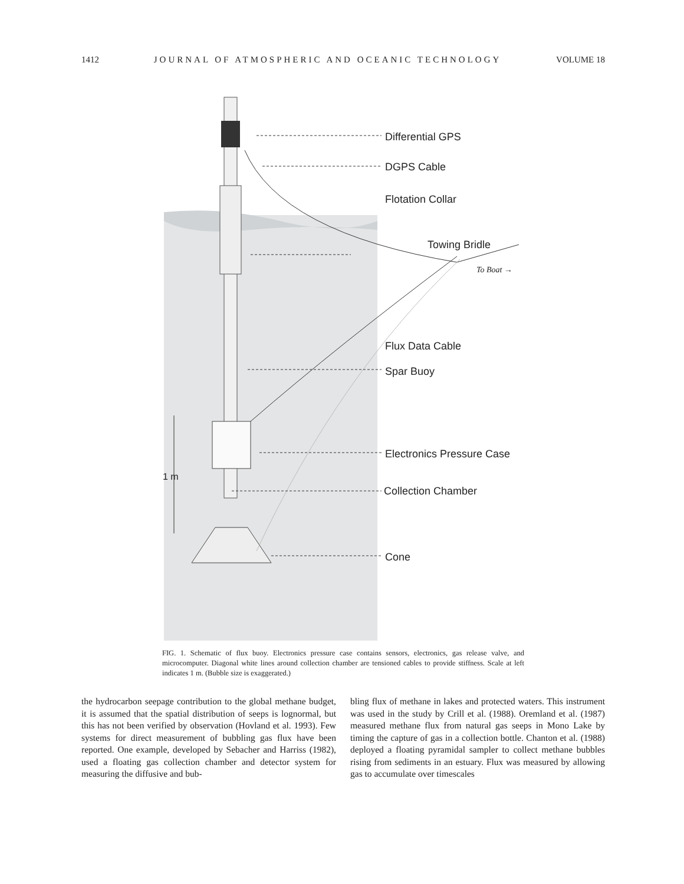1412 JOURNAL OF ATMOSPHERIC AND OCEANIC TECHNOLOGY VOLUME 18
Differential GPS
DGPS Cable
Flotation Collar
Towing Bridle
To Boat →
Flux Data Cable
Spar Buoy
Electronics Pressure Case
Collection Chamber
Cone
1 m
FIG. 1. Schematic of flux buoy. Electronics pressure case contains sensors, electronics, gas release valve, and microcomputer. Diagonal white lines around collection chamber are tensioned cables to provide stiffness. Scale at left indicates 1 m. (Bubble size is exaggerated.)
the hydrocarbon seepage contribution to the global methane budget, it is assumed that the spatial distribution of seeps is lognormal, but this has not been verified by observation (Hovland et al. 1993). Few systems for direct measurement of bubbling gas flux have been reported. One example, developed by Sebacher and Harriss (1982), used a floating gas collection chamber and detector system for measuring the diffusive and bub-
bling flux of methane in lakes and protected waters. This instrument was used in the study by Crill et al. (1988). Oremland et al. (1987) measured methane flux from natural gas seeps in Mono Lake by timing the capture of gas in a collection bottle. Chanton et al. (1988) deployed a floating pyramidal sampler to collect methane bubbles rising from sediments in an estuary. Flux was measured by allowing gas to accumulate over timescales